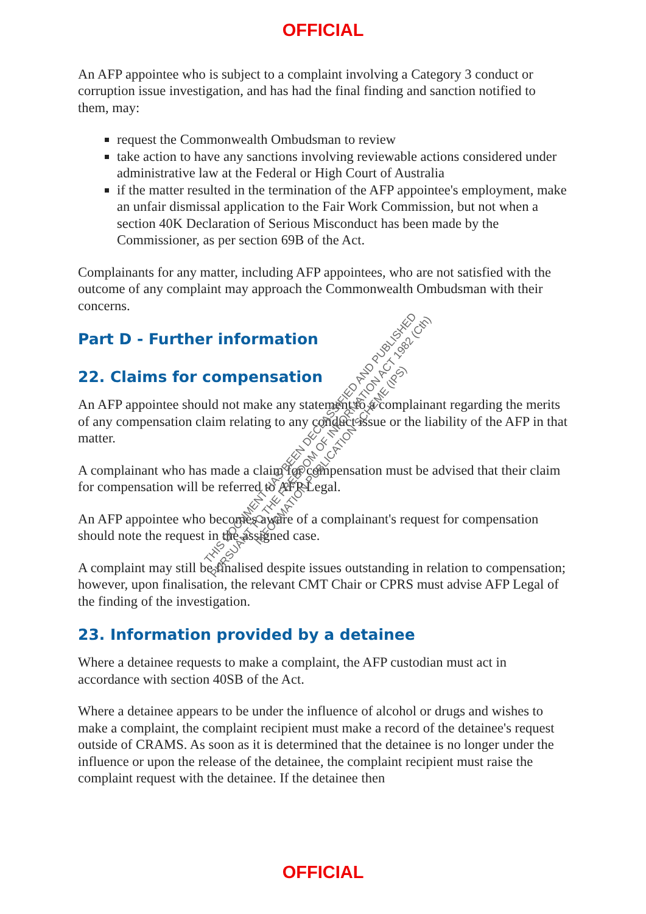OFFICIAL
An AFP appointee who is subject to a complaint involving a Category 3 conduct or corruption issue investigation, and has had the final finding and sanction notified to them, may:
request the Commonwealth Ombudsman to review
take action to have any sanctions involving reviewable actions considered under administrative law at the Federal or High Court of Australia
if the matter resulted in the termination of the AFP appointee's employment, make an unfair dismissal application to the Fair Work Commission, but not when a section 40K Declaration of Serious Misconduct has been made by the Commissioner, as per section 69B of the Act.
Complainants for any matter, including AFP appointees, who are not satisfied with the outcome of any complaint may approach the Commonwealth Ombudsman with their concerns.
Part D - Further information
22. Claims for compensation
An AFP appointee should not make any statement to a complainant regarding the merits of any compensation claim relating to any conduct issue or the liability of the AFP in that matter.
A complainant who has made a claim for compensation must be advised that their claim for compensation will be referred to AFP Legal.
An AFP appointee who becomes aware of a complainant's request for compensation should note the request in the assigned case.
A complaint may still be finalised despite issues outstanding in relation to compensation; however, upon finalisation, the relevant CMT Chair or CPRS must advise AFP Legal of the finding of the investigation.
23. Information provided by a detainee
Where a detainee requests to make a complaint, the AFP custodian must act in accordance with section 40SB of the Act.
Where a detainee appears to be under the influence of alcohol or drugs and wishes to make a complaint, the complaint recipient must make a record of the detainee's request outside of CRAMS. As soon as it is determined that the detainee is no longer under the influence or upon the release of the detainee, the complaint recipient must raise the complaint request with the detainee. If the detainee then
THIS DOCUMENT HAS BEEN DECLASSIFIED AND PUBLISHED
PURSUANT TO THE FREEDOM OF INFORMATION ACT 1982 (Cth)
INFORMATION PUBLICATION SCHEME (IPS)
OFFICIAL